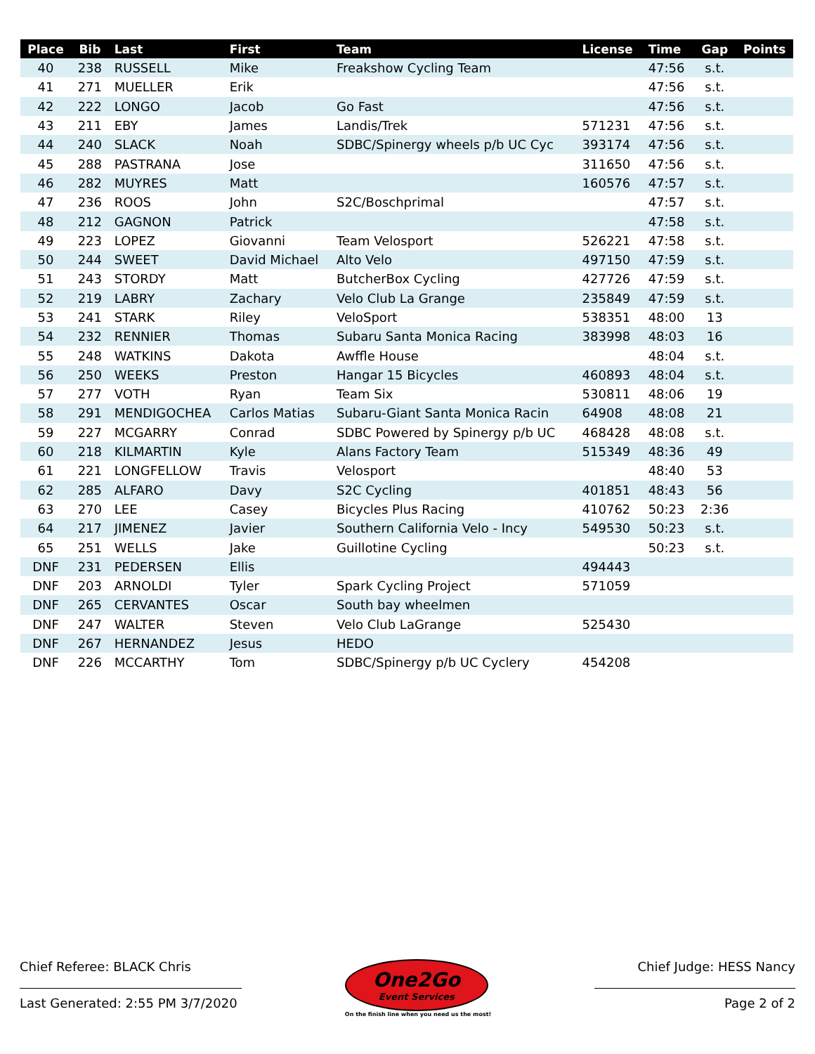| Place | Bib | Last | First | Team | License | Time | Gap | Points |
| --- | --- | --- | --- | --- | --- | --- | --- | --- |
| 40 | 238 | RUSSELL | Mike | Freakshow Cycling Team | | 47:56 | s.t. | |
| 41 | 271 | MUELLER | Erik | | | 47:56 | s.t. | |
| 42 | 222 | LONGO | Jacob | Go Fast | | 47:56 | s.t. | |
| 43 | 211 | EBY | James | Landis/Trek | 571231 | 47:56 | s.t. | |
| 44 | 240 | SLACK | Noah | SDBC/Spinergy wheels p/b UC Cyc | 393174 | 47:56 | s.t. | |
| 45 | 288 | PASTRANA | Jose | | 311650 | 47:56 | s.t. | |
| 46 | 282 | MUYRES | Matt | | 160576 | 47:57 | s.t. | |
| 47 | 236 | ROOS | John | S2C/Boschprimal | | 47:57 | s.t. | |
| 48 | 212 | GAGNON | Patrick | | | 47:58 | s.t. | |
| 49 | 223 | LOPEZ | Giovanni | Team Velosport | 526221 | 47:58 | s.t. | |
| 50 | 244 | SWEET | David Michael | Alto Velo | 497150 | 47:59 | s.t. | |
| 51 | 243 | STORDY | Matt | ButcherBox Cycling | 427726 | 47:59 | s.t. | |
| 52 | 219 | LABRY | Zachary | Velo Club La Grange | 235849 | 47:59 | s.t. | |
| 53 | 241 | STARK | Riley | VeloSport | 538351 | 48:00 | 13 | |
| 54 | 232 | RENNIER | Thomas | Subaru Santa Monica Racing | 383998 | 48:03 | 16 | |
| 55 | 248 | WATKINS | Dakota | Awffle House | | 48:04 | s.t. | |
| 56 | 250 | WEEKS | Preston | Hangar 15 Bicycles | 460893 | 48:04 | s.t. | |
| 57 | 277 | VOTH | Ryan | Team Six | 530811 | 48:06 | 19 | |
| 58 | 291 | MENDIGOCHEA | Carlos Matias | Subaru-Giant Santa Monica Racin | 64908 | 48:08 | 21 | |
| 59 | 227 | MCGARRY | Conrad | SDBC Powered by Spinergy p/b UC | 468428 | 48:08 | s.t. | |
| 60 | 218 | KILMARTIN | Kyle | Alans Factory Team | 515349 | 48:36 | 49 | |
| 61 | 221 | LONGFELLOW | Travis | Velosport | | 48:40 | 53 | |
| 62 | 285 | ALFARO | Davy | S2C Cycling | 401851 | 48:43 | 56 | |
| 63 | 270 | LEE | Casey | Bicycles Plus Racing | 410762 | 50:23 | 2:36 | |
| 64 | 217 | JIMENEZ | Javier | Southern California Velo - Incy | 549530 | 50:23 | s.t. | |
| 65 | 251 | WELLS | Jake | Guillotine Cycling | | 50:23 | s.t. | |
| DNF | 231 | PEDERSEN | Ellis | | 494443 | | | |
| DNF | 203 | ARNOLDI | Tyler | Spark Cycling Project | 571059 | | | |
| DNF | 265 | CERVANTES | Oscar | South bay wheelmen | | | | |
| DNF | 247 | WALTER | Steven | Velo Club LaGrange | 525430 | | | |
| DNF | 267 | HERNANDEZ | Jesus | HEDO | | | | |
| DNF | 226 | MCCARTHY | Tom | SDBC/Spinergy p/b UC Cyclery | 454208 | | | |
Chief Referee: BLACK Chris
Last Generated: 2:55 PM 3/7/2020
One2Go
Event Services
On the finish line when you need us the most!
Chief Judge: HESS Nancy
Page 2 of 2